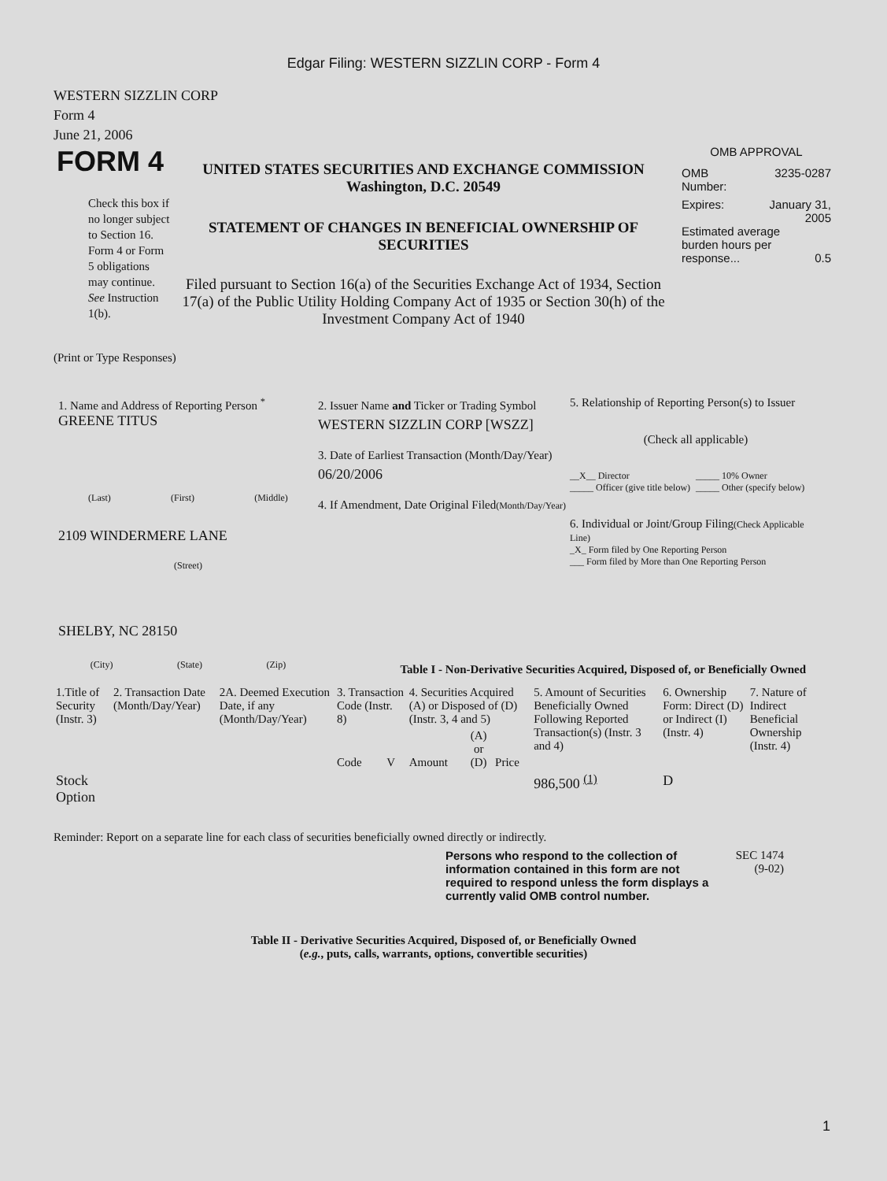Edgar Filing: WESTERN SIZZLIN CORP - Form 4
WESTERN SIZZLIN CORP
Form 4
June 21, 2006
FORM 4
Check this box if no longer subject to Section 16. Form 4 or Form 5 obligations may continue. See Instruction 1(b).
UNITED STATES SECURITIES AND EXCHANGE COMMISSION
Washington, D.C. 20549
STATEMENT OF CHANGES IN BENEFICIAL OWNERSHIP OF SECURITIES
Filed pursuant to Section 16(a) of the Securities Exchange Act of 1934, Section 17(a) of the Public Utility Holding Company Act of 1935 or Section 30(h) of the Investment Company Act of 1940
OMB APPROVAL
OMB
Number: 3235-0287
Expires: January 31,
2005
Estimated average burden hours per response... 0.5
(Print or Type Responses)
1. Name and Address of Reporting Person <sup>*</sup>
GREENE TITUS
(Last) (First) (Middle)
2109 WINDERMERE LANE
(Street)
SHELBY, NC 28150
(City) (State) (Zip)
2. Issuer Name and Ticker or Trading Symbol
WESTERN SIZZLIN CORP [WSZZ]
3. Date of Earliest Transaction (Month/Day/Year)
06/20/2006
4. If Amendment, Date Original Filed(Month/Day/Year)
5. Relationship of Reporting Person(s) to Issuer
(Check all applicable)
__X__ Director
_____ Officer (give title below)
_____ 10% Owner
_____ Other (specify below)
6. Individual or Joint/Group Filing(Check Applicable Line)
_X_ Form filed by One Reporting Person
___ Form filed by More than One Reporting Person
Table I - Non-Derivative Securities Acquired, Disposed of, or Beneficially Owned
| 1.Title of Security (Instr. 3) | 2. Transaction Date (Month/Day/Year) | 2A. Deemed Execution Date, if any (Month/Day/Year) | 3. Transaction Code (Instr. 8) | | 4. Securities Acquired (A) or Disposed of (D) (Instr. 3, 4 and 5) | | | 5. Amount of Securities Beneficially Owned Following Reported Transaction(s) (Instr. 3 and 4) | 6. Ownership Form: Direct (D) or Indirect (I) (Instr. 4) | 7. Nature of Indirect Beneficial Ownership (Instr. 4) |
| --- | --- | --- | --- | --- | --- | --- | --- | --- | --- | --- |
| | | | Code | V | Amount | (A) or (D) | Price | | | |
| Stock Option | | | | | | | | 986,500 <sup>(1)</sup> | D | |
Reminder: Report on a separate line for each class of securities beneficially owned directly or indirectly.
Persons who respond to the collection of information contained in this form are not required to respond unless the form displays a currently valid OMB control number.
SEC 1474
(9-02)
Table II - Derivative Securities Acquired, Disposed of, or Beneficially Owned
(e.g., puts, calls, warrants, options, convertible securities)
1